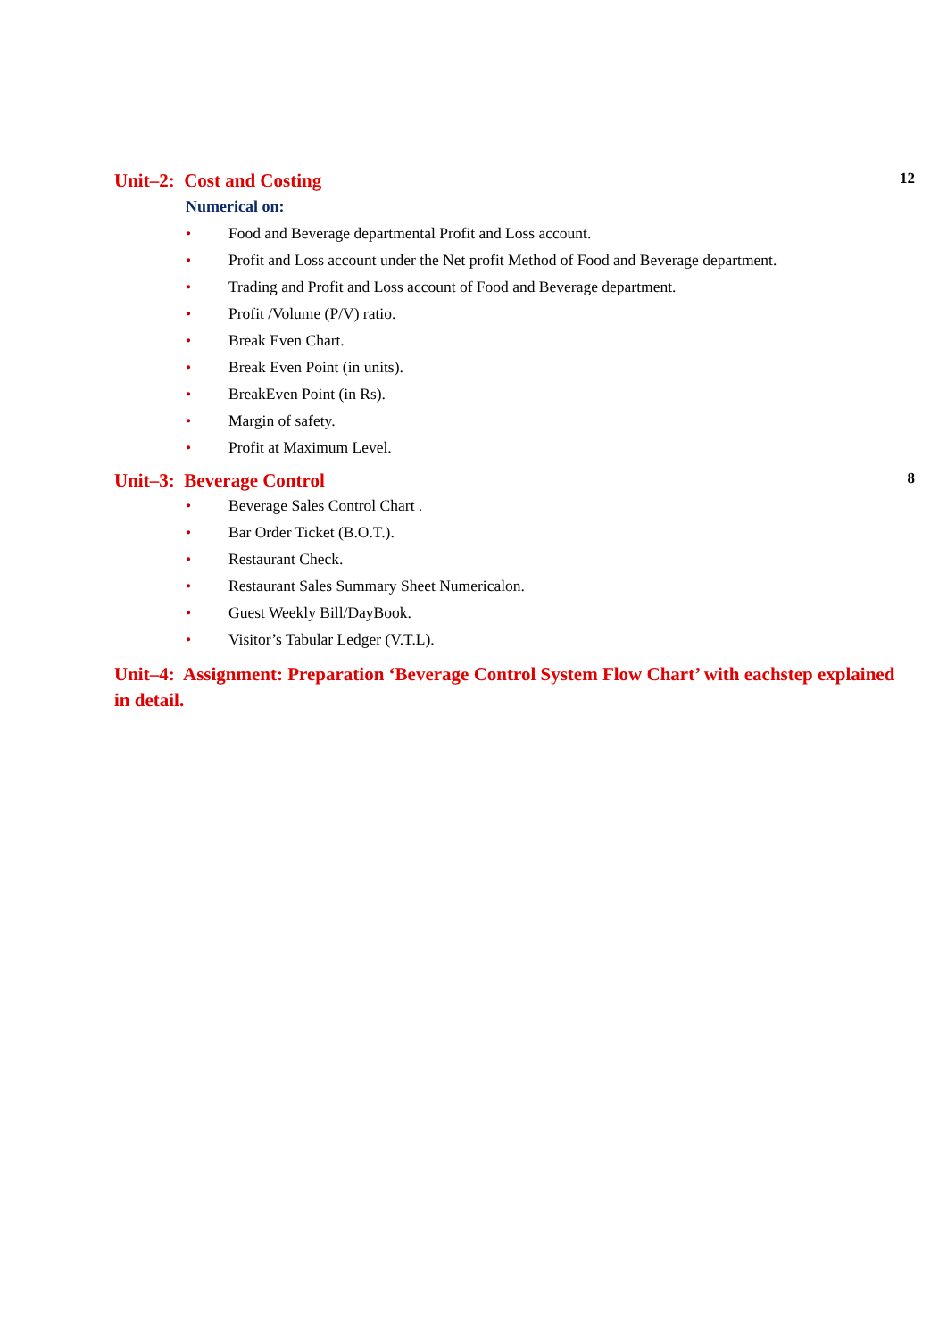Unit–2: Cost and Costing 12
Numerical on:
• Food and Beverage departmental Profit and Loss account.
• Profit and Loss account under the Net profit Method of Food and Beverage department.
• Trading and Profit and Loss account of Food and Beverage department.
• Profit /Volume (P/V) ratio.
• Break Even Chart.
• Break Even Point (in units).
• BreakEven Point (in Rs).
• Margin of safety.
• Profit at Maximum Level.
Unit–3: Beverage Control 8
• Beverage Sales Control Chart .
• Bar Order Ticket (B.O.T.).
• Restaurant Check.
• Restaurant Sales Summary Sheet Numericalon.
• Guest Weekly Bill/DayBook.
• Visitor’s Tabular Ledger (V.T.L).
Unit–4: Assignment: Preparation ‘Beverage Control System Flow Chart’ with eachstep explained in detail.